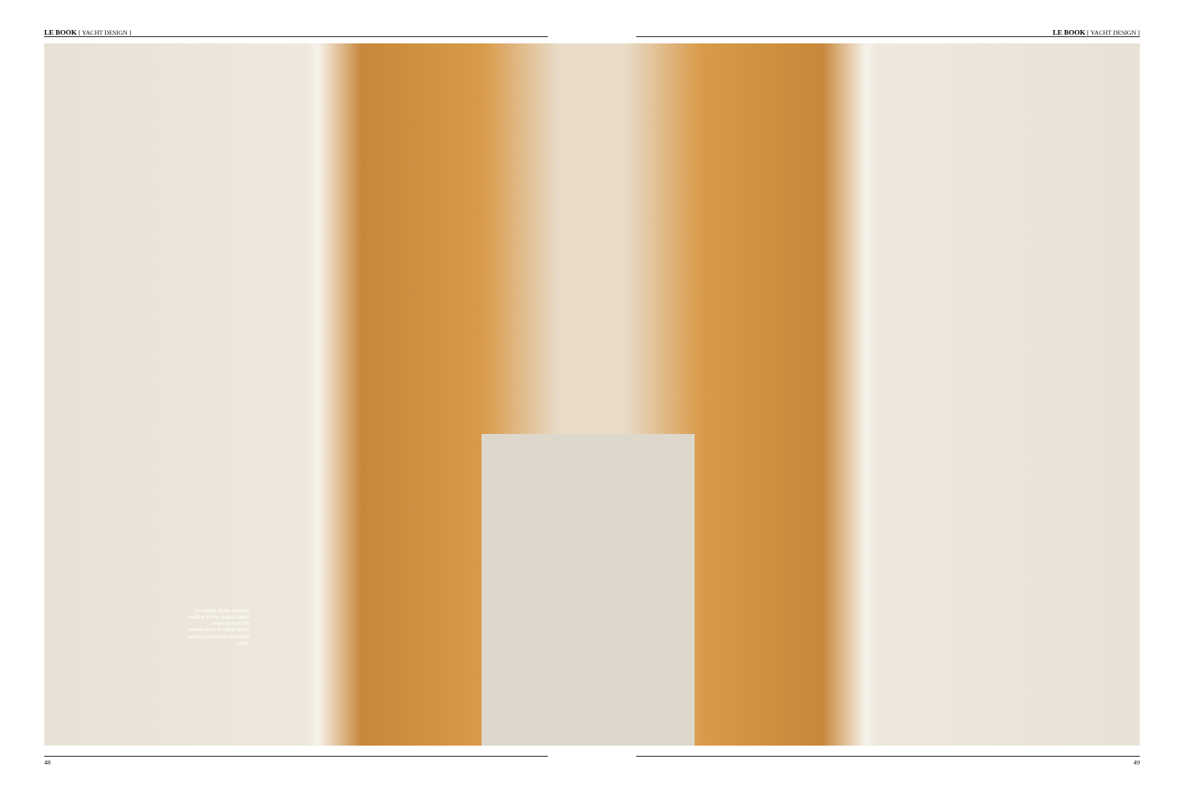LE BOOK [ YACHT DESIGN ] LE BOOK [ YACHT DESIGN ]
An image of the corridor leading to the guest cabins showing how the tremendous 9-metre beam aboard Quaranta has been used.
48 49